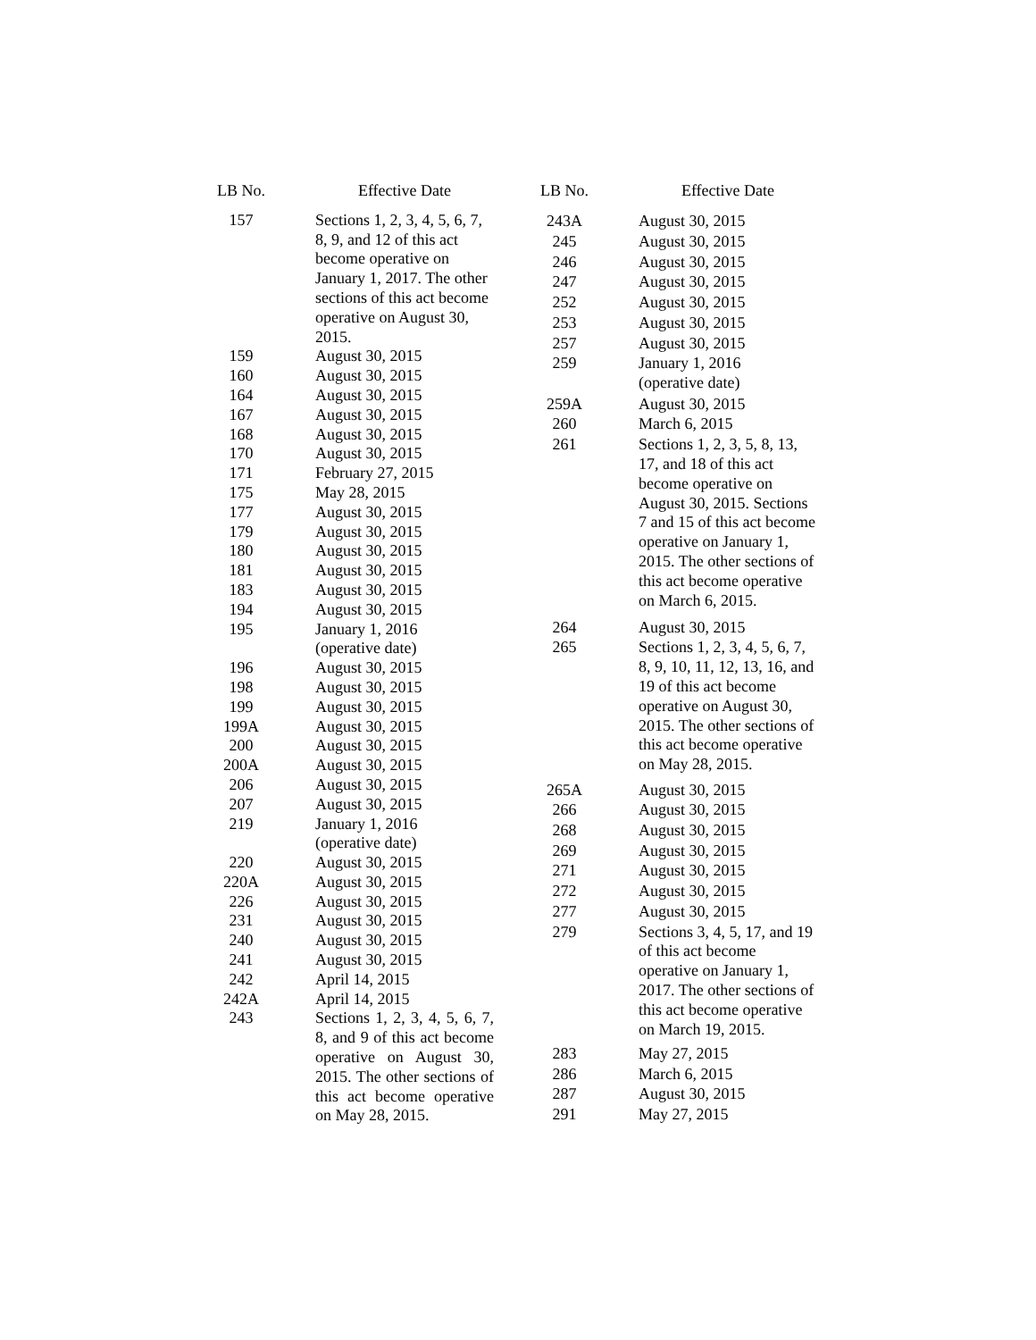| LB No. | Effective Date |
| --- | --- |
| 157 | Sections 1, 2, 3, 4, 5, 6, 7, 8, 9, and 12 of this act become operative on January 1, 2017. The other sections of this act become operative on August 30, 2015. |
| 159 | August 30, 2015 |
| 160 | August 30, 2015 |
| 164 | August 30, 2015 |
| 167 | August 30, 2015 |
| 168 | August 30, 2015 |
| 170 | August 30, 2015 |
| 171 | February 27, 2015 |
| 175 | May 28, 2015 |
| 177 | August 30, 2015 |
| 179 | August 30, 2015 |
| 180 | August 30, 2015 |
| 181 | August 30, 2015 |
| 183 | August 30, 2015 |
| 194 | August 30, 2015 |
| 195 | January 1, 2016 (operative date) |
| 196 | August 30, 2015 |
| 198 | August 30, 2015 |
| 199 | August 30, 2015 |
| 199A | August 30, 2015 |
| 200 | August 30, 2015 |
| 200A | August 30, 2015 |
| 206 | August 30, 2015 |
| 207 | August 30, 2015 |
| 219 | January 1, 2016 (operative date) |
| 220 | August 30, 2015 |
| 220A | August 30, 2015 |
| 226 | August 30, 2015 |
| 231 | August 30, 2015 |
| 240 | August 30, 2015 |
| 241 | August 30, 2015 |
| 242 | April 14, 2015 |
| 242A | April 14, 2015 |
| 243 | Sections 1, 2, 3, 4, 5, 6, 7, 8, and 9 of this act become operative on August 30, 2015. The other sections of this act become operative on May 28, 2015. |
| LB No. | Effective Date |
| --- | --- |
| 243A | August 30, 2015 |
| 245 | August 30, 2015 |
| 246 | August 30, 2015 |
| 247 | August 30, 2015 |
| 252 | August 30, 2015 |
| 253 | August 30, 2015 |
| 257 | August 30, 2015 |
| 259 | January 1, 2016 (operative date) |
| 259A | August 30, 2015 |
| 260 | March 6, 2015 |
| 261 | Sections 1, 2, 3, 5, 8, 13, 17, and 18 of this act become operative on August 30, 2015. Sections 7 and 15 of this act become operative on January 1, 2015. The other sections of this act become operative on March 6, 2015. |
| 264 | August 30, 2015 |
| 265 | Sections 1, 2, 3, 4, 5, 6, 7, 8, 9, 10, 11, 12, 13, 16, and 19 of this act become operative on August 30, 2015. The other sections of this act become operative on May 28, 2015. |
| 265A | August 30, 2015 |
| 266 | August 30, 2015 |
| 268 | August 30, 2015 |
| 269 | August 30, 2015 |
| 271 | August 30, 2015 |
| 272 | August 30, 2015 |
| 277 | August 30, 2015 |
| 279 | Sections 3, 4, 5, 17, and 19 of this act become operative on January 1, 2017. The other sections of this act become operative on March 19, 2015. |
| 283 | May 27, 2015 |
| 286 | March 6, 2015 |
| 287 | August 30, 2015 |
| 291 | May 27, 2015 |